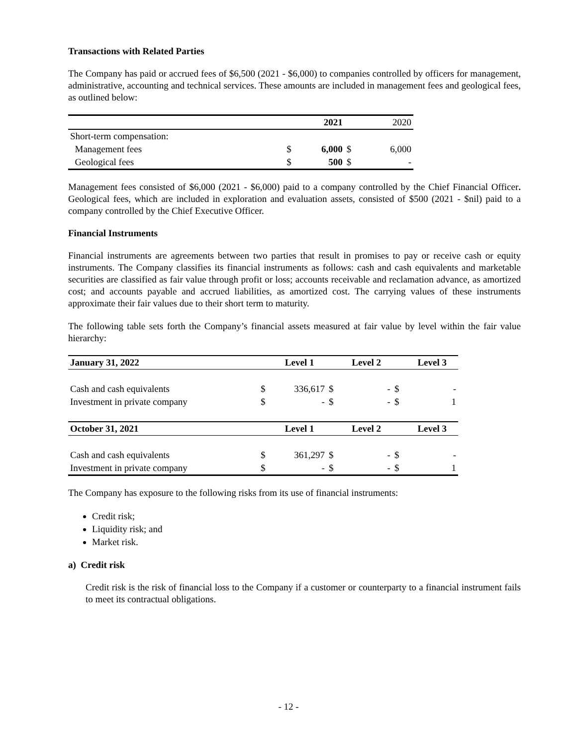Transactions with Related Parties
The Company has paid or accrued fees of $6,500 (2021 - $6,000) to companies controlled by officers for management, administrative, accounting and technical services. These amounts are included in management fees and geological fees, as outlined below:
| | | 2021 | | 2020 |
| --- | --- | --- | --- | --- |
| Short-term compensation: | | | | |
| Management fees | $ | 6,000 | $ | 6,000 |
| Geological fees | $ | 500 | $ | - |
Management fees consisted of $6,000 (2021 - $6,000) paid to a company controlled by the Chief Financial Officer. Geological fees, which are included in exploration and evaluation assets, consisted of $500 (2021 - $nil) paid to a company controlled by the Chief Executive Officer.
Financial Instruments
Financial instruments are agreements between two parties that result in promises to pay or receive cash or equity instruments. The Company classifies its financial instruments as follows: cash and cash equivalents and marketable securities are classified as fair value through profit or loss; accounts receivable and reclamation advance, as amortized cost; and accounts payable and accrued liabilities, as amortized cost. The carrying values of these instruments approximate their fair values due to their short term to maturity.
The following table sets forth the Company’s financial assets measured at fair value by level within the fair value hierarchy:
| January 31, 2022 | | Level 1 | | Level 2 | | Level 3 |
| --- | --- | --- | --- | --- | --- | --- |
| Cash and cash equivalents | $ | 336,617 | $ | - | $ | - |
| Investment in private company | $ | - | $ | - | $ | 1 |
| October 31, 2021 | | Level 1 | | Level 2 | | Level 3 |
| Cash and cash equivalents | $ | 361,297 | $ | - | $ | - |
| Investment in private company | $ | - | $ | - | $ | 1 |
The Company has exposure to the following risks from its use of financial instruments:
Credit risk;
Liquidity risk; and
Market risk.
a) Credit risk
Credit risk is the risk of financial loss to the Company if a customer or counterparty to a financial instrument fails to meet its contractual obligations.
- 12 -